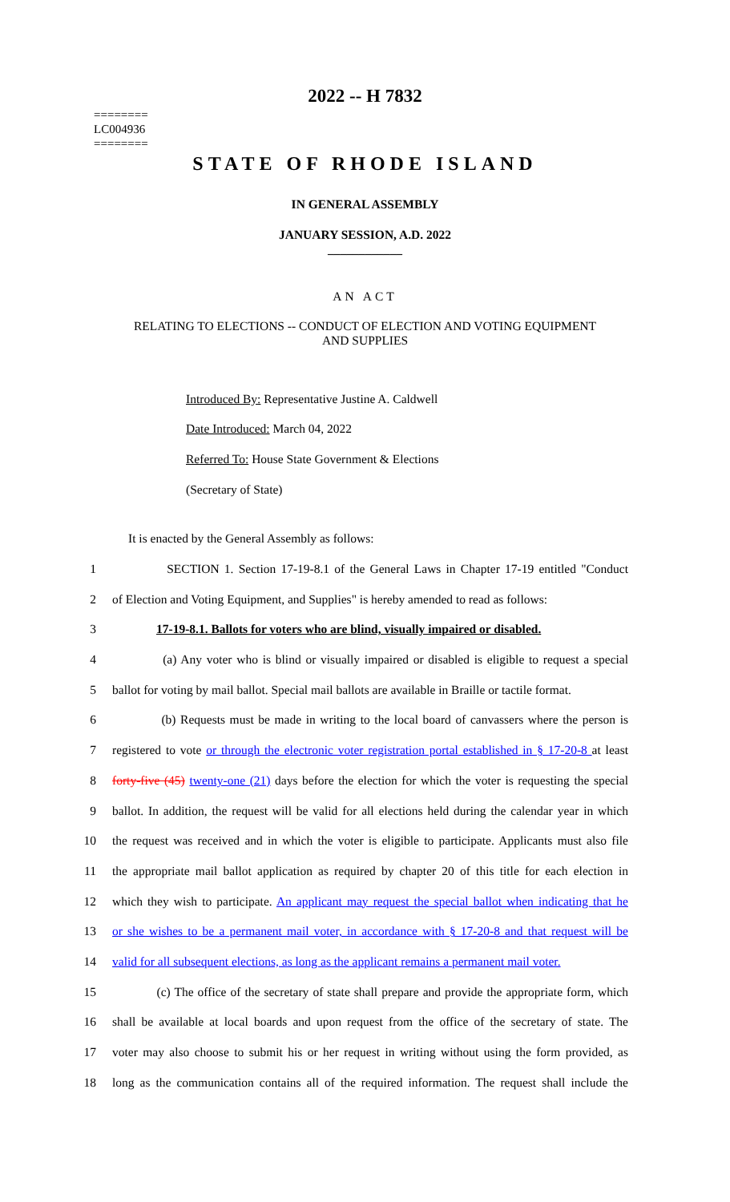========
LC004936
========
2022 -- H 7832
STATE OF RHODE ISLAND
IN GENERAL ASSEMBLY
JANUARY SESSION, A.D. 2022
____________
AN ACT
RELATING TO ELECTIONS -- CONDUCT OF ELECTION AND VOTING EQUIPMENT
AND SUPPLIES
Introduced By: Representative Justine A. Caldwell
Date Introduced: March 04, 2022
Referred To: House State Government & Elections
(Secretary of State)
It is enacted by the General Assembly as follows:
1 SECTION 1. Section 17-19-8.1 of the General Laws in Chapter 17-19 entitled "Conduct
2 of Election and Voting Equipment, and Supplies" is hereby amended to read as follows:
3 17-19-8.1. Ballots for voters who are blind, visually impaired or disabled.
4 (a) Any voter who is blind or visually impaired or disabled is eligible to request a special
5 ballot for voting by mail ballot. Special mail ballots are available in Braille or tactile format.
6 (b) Requests must be made in writing to the local board of canvassers where the person is
7 registered to vote or through the electronic voter registration portal established in § 17-20-8 at least
8 forty-five (45) twenty-one (21) days before the election for which the voter is requesting the special
9 ballot. In addition, the request will be valid for all elections held during the calendar year in which
10 the request was received and in which the voter is eligible to participate. Applicants must also file
11 the appropriate mail ballot application as required by chapter 20 of this title for each election in
12 which they wish to participate. An applicant may request the special ballot when indicating that he
13 or she wishes to be a permanent mail voter, in accordance with § 17-20-8 and that request will be
14 valid for all subsequent elections, as long as the applicant remains a permanent mail voter.
15 (c) The office of the secretary of state shall prepare and provide the appropriate form, which
16 shall be available at local boards and upon request from the office of the secretary of state. The
17 voter may also choose to submit his or her request in writing without using the form provided, as
18 long as the communication contains all of the required information. The request shall include the